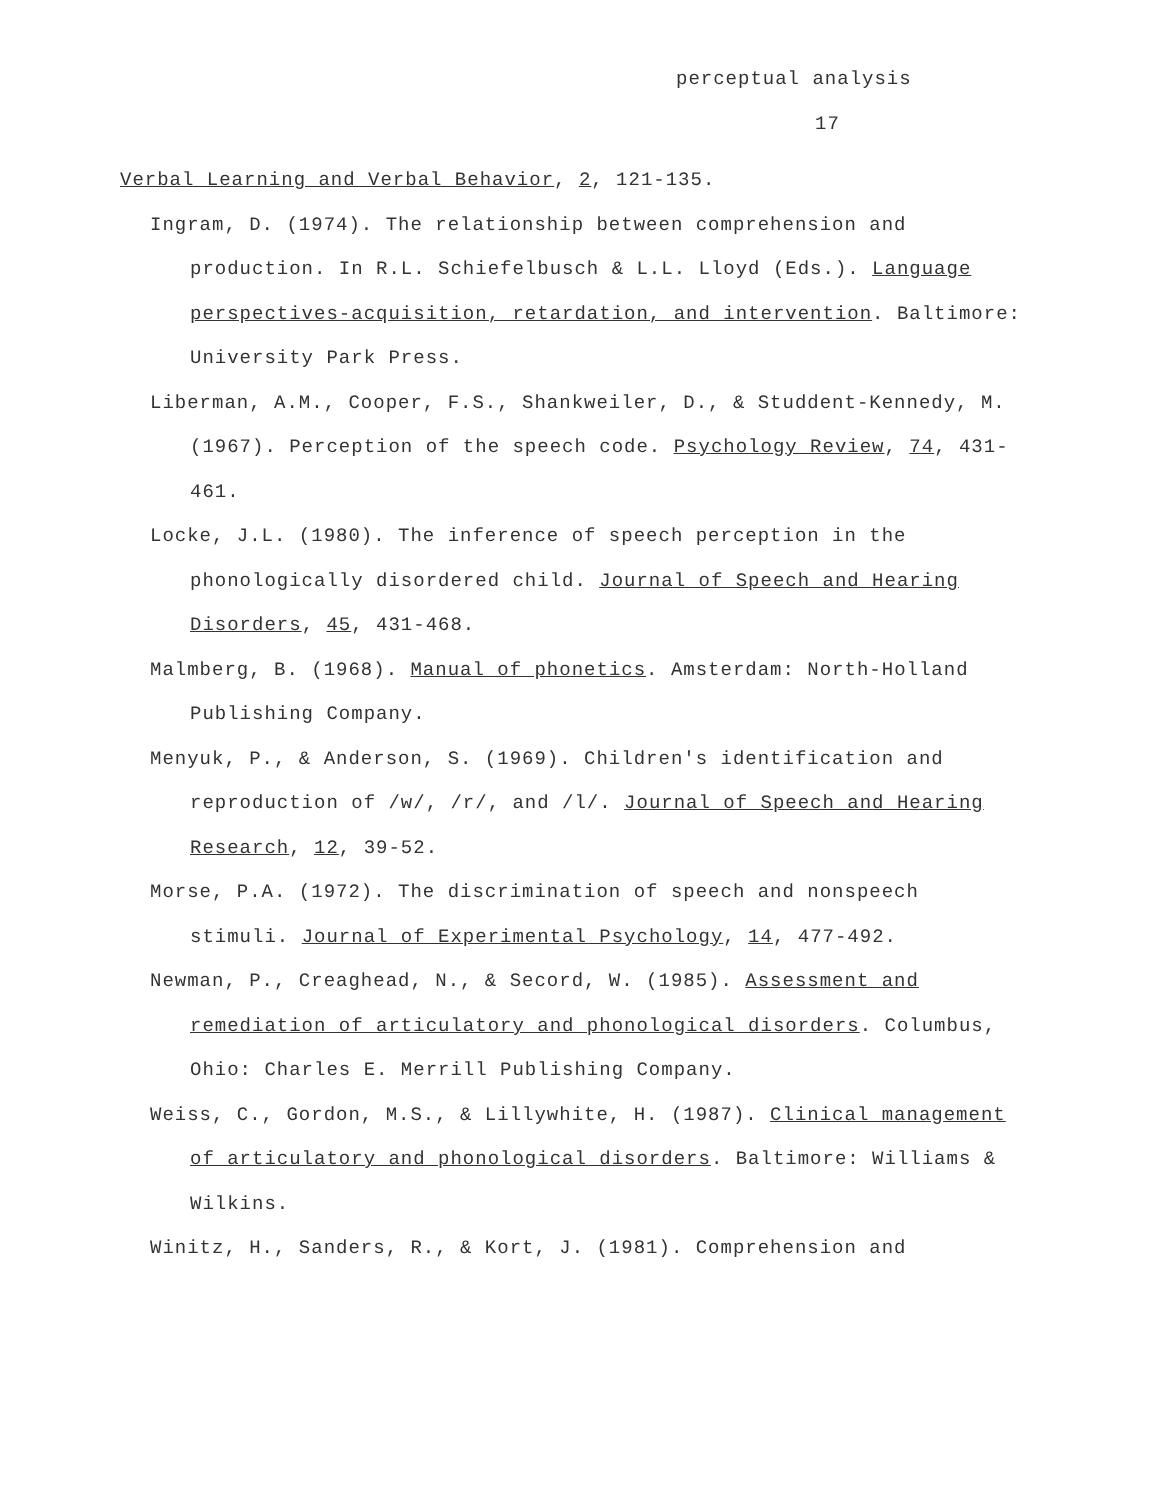perceptual analysis
17
Verbal Learning and Verbal Behavior, 2, 121-135.
Ingram, D. (1974). The relationship between comprehension and production. In R.L. Schiefelbusch & L.L. Lloyd (Eds.). Language perspectives-acquisition, retardation, and intervention. Baltimore: University Park Press.
Liberman, A.M., Cooper, F.S., Shankweiler, D., & Studdent-Kennedy, M. (1967). Perception of the speech code. Psychology Review, 74, 431-461.
Locke, J.L. (1980). The inference of speech perception in the phonologically disordered child. Journal of Speech and Hearing Disorders, 45, 431-468.
Malmberg, B. (1968). Manual of phonetics. Amsterdam: North-Holland Publishing Company.
Menyuk, P., & Anderson, S. (1969). Children's identification and reproduction of /w/, /r/, and /l/. Journal of Speech and Hearing Research, 12, 39-52.
Morse, P.A. (1972). The discrimination of speech and nonspeech stimuli. Journal of Experimental Psychology, 14, 477-492.
Newman, P., Creaghead, N., & Secord, W. (1985). Assessment and remediation of articulatory and phonological disorders. Columbus, Ohio: Charles E. Merrill Publishing Company.
Weiss, C., Gordon, M.S., & Lillywhite, H. (1987). Clinical management of articulatory and phonological disorders. Baltimore: Williams & Wilkins.
Winitz, H., Sanders, R., & Kort, J. (1981). Comprehension and